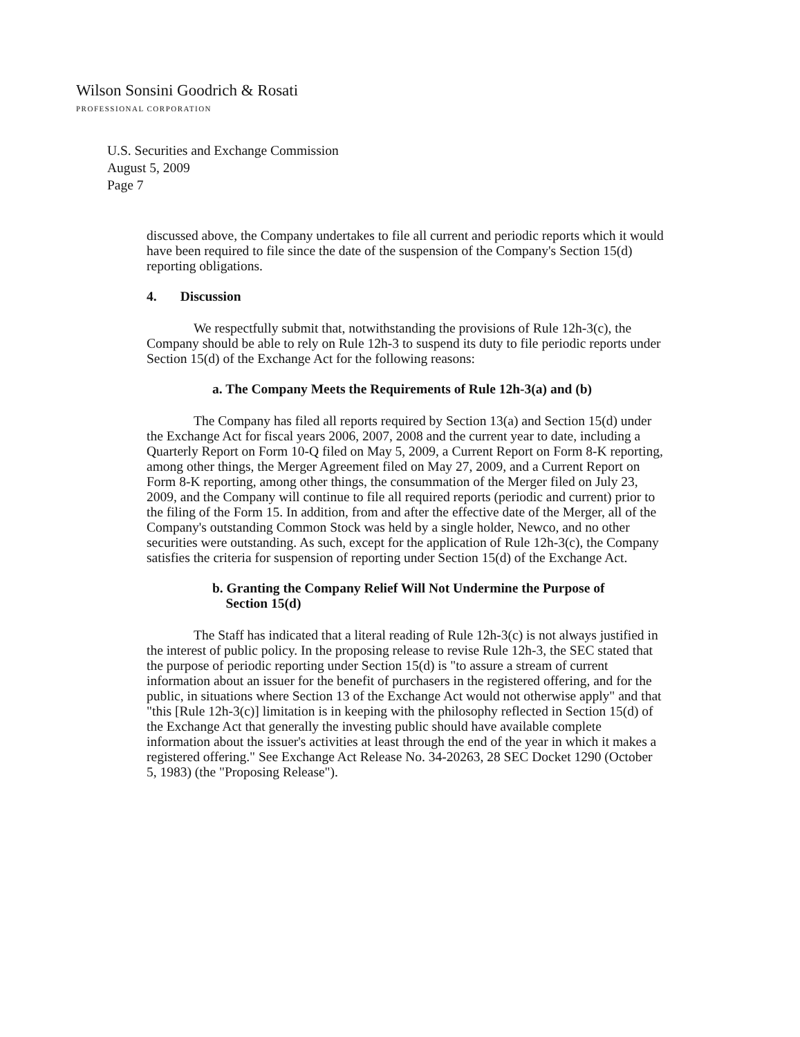Wilson Sonsini Goodrich & Rosati
PROFESSIONAL CORPORATION
U.S. Securities and Exchange Commission
August 5, 2009
Page 7
discussed above, the Company undertakes to file all current and periodic reports which it would have been required to file since the date of the suspension of the Company's Section 15(d) reporting obligations.
4. Discussion
We respectfully submit that, notwithstanding the provisions of Rule 12h-3(c), the Company should be able to rely on Rule 12h-3 to suspend its duty to file periodic reports under Section 15(d) of the Exchange Act for the following reasons:
a. The Company Meets the Requirements of Rule 12h-3(a) and (b)
The Company has filed all reports required by Section 13(a) and Section 15(d) under the Exchange Act for fiscal years 2006, 2007, 2008 and the current year to date, including a Quarterly Report on Form 10-Q filed on May 5, 2009, a Current Report on Form 8-K reporting, among other things, the Merger Agreement filed on May 27, 2009, and a Current Report on Form 8-K reporting, among other things, the consummation of the Merger filed on July 23, 2009, and the Company will continue to file all required reports (periodic and current) prior to the filing of the Form 15. In addition, from and after the effective date of the Merger, all of the Company's outstanding Common Stock was held by a single holder, Newco, and no other securities were outstanding. As such, except for the application of Rule 12h-3(c), the Company satisfies the criteria for suspension of reporting under Section 15(d) of the Exchange Act.
b. Granting the Company Relief Will Not Undermine the Purpose of
Section 15(d)
The Staff has indicated that a literal reading of Rule 12h-3(c) is not always justified in the interest of public policy. In the proposing release to revise Rule 12h-3, the SEC stated that the purpose of periodic reporting under Section 15(d) is "to assure a stream of current information about an issuer for the benefit of purchasers in the registered offering, and for the public, in situations where Section 13 of the Exchange Act would not otherwise apply" and that "this [Rule 12h-3(c)] limitation is in keeping with the philosophy reflected in Section 15(d) of the Exchange Act that generally the investing public should have available complete information about the issuer's activities at least through the end of the year in which it makes a registered offering." See Exchange Act Release No. 34-20263, 28 SEC Docket 1290 (October 5, 1983) (the "Proposing Release").